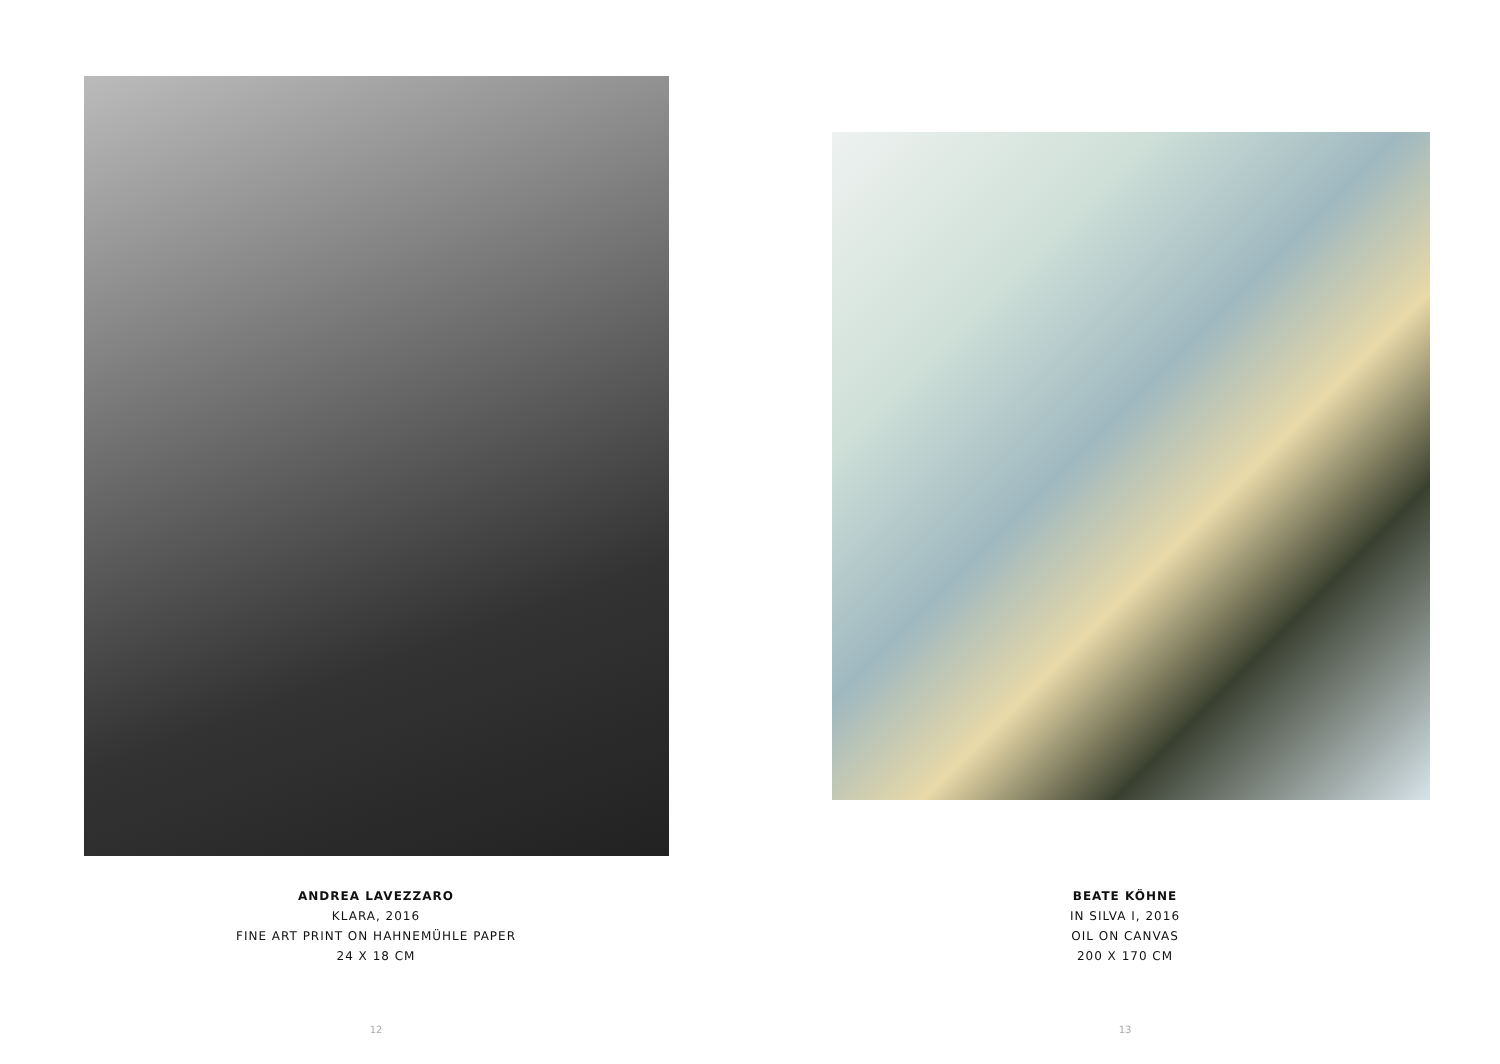ANDREA LAVEZZARO
KLARA, 2016
FINE ART PRINT ON HAHNEMÜHLE PAPER
24 X 18 CM
12
BEATE KÖHNE
IN SILVA I, 2016
OIL ON CANVAS
200 X 170 CM
13